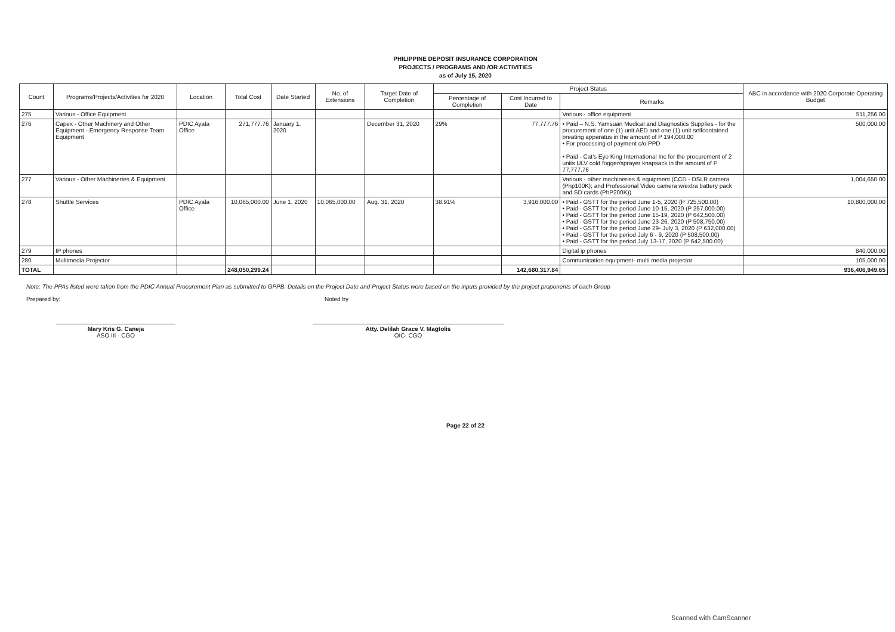PHILIPPINE DEPOSIT INSURANCE CORPORATION
PROJECTS / PROGRAMS AND /OR ACTIVITIES
as of July 15, 2020
| Count | Programs/Projects/Activities for 2020 | Location | Total Cost | Date Started | No. of Extensions | Target Date of Completion | Project Status | | | ABC in accordance with 2020 Corporate Operating Budget |
| --- | --- | --- | --- | --- | --- | --- | --- | --- | --- | --- |
| | | | | | | | Percentage of Completion | Cost Incurred to Date | Remarks | |
| 275 | Various - Office Equipment | | | | | | | | Various - office equipment | 511,256.00 |
| 276 | Capex - Other Machinery and Other Equipment - Emergency Response Team Equipment | PDIC Ayala Office | 271,777.76 | January 1, 2020 | | December 31, 2020 | 29% | 77,777.76 | • Paid – N.S. Yamsuan Medical and Diagnostics Supplies - for the procurement of one (1) unit AED and one (1) unit selfcontained breating apparatus in the amount of P 194,000.00 • For processing of payment c/o PPD • Paid - Cat's Eye King International Inc for the procurement of 2 units ULV cold fogger/sprayer knapsack in the amount of P 77,777.76 | 500,000.00 |
| 277 | Various - Other Machineries & Equipment | | | | | | | | Various - other machineries & equipment (CCD - DSLR camera (Php100K); and Professional Video camera w/extra battery pack and SD cards (PhP200K)) | 1,004,650.00 |
| 278 | Shuttle Services | PDIC Ayala Office | 10,065,000.00 | June 1, 2020 | 10,065,000.00 | Aug. 31, 2020 | 38.91% | 3,916,000.00 | • Paid - GSTT for the period June 1-5, 2020 (P 725,500.00) • Paid - GSTT for the period June 10-15, 2020 (P 257,000.00) • Paid - GSTT for the period June 15-19, 2020 (P 642,500.00) • Paid - GSTT for the period June 23-26, 2020 (P 508,750.00) • Paid - GSTT for the period June 29- July 3, 2020 (P 632,000.00) • Paid - GSTT for the period July 6 - 9, 2020 (P 508,500.00) • Paid - GSTT for the period July 13-17, 2020 (P 642,500.00) | 10,800,000.00 |
| 279 | IP phones | | | | | | | | Digital ip phones | 840,000.00 |
| 280 | Multimedia Projector | | | | | | | | Communication equipment- multi media projector | 105,000.00 |
| TOTAL | | | 248,050,299.24 | | | | | 142,680,317.84 | | 936,406,949.65 |
Note: The PPAs listed were taken from the PDIC Annual Procurement Plan as submitted to GPPB. Details on the Project Date and Project Status were based on the inputs provided by the project proponents of each Group
Prepared by:
Mary Kris G. Caneja
ASO III - CGO
Noted by
Atty. Delilah Grace V. Magtolis
OIC- CGO
Page 22 of 22
Scanned with CamScanner